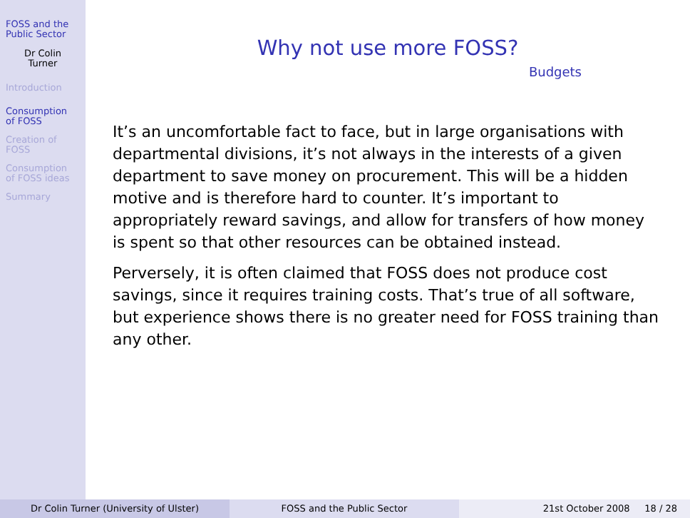FOSS and the
Public Sector
Dr Colin
Turner
Introduction
Consumption
of FOSS
Creation of
FOSS
Consumption
of FOSS ideas
Summary
Why not use more FOSS?
Budgets
It’s an uncomfortable fact to face, but in large organisations with departmental divisions, it’s not always in the interests of a given department to save money on procurement. This will be a hidden motive and is therefore hard to counter. It’s important to appropriately reward savings, and allow for transfers of how money is spent so that other resources can be obtained instead.
Perversely, it is often claimed that FOSS does not produce cost savings, since it requires training costs. That’s true of all software, but experience shows there is no greater need for FOSS training than any other.
Dr Colin Turner (University of Ulster) FOSS and the Public Sector 21st October 2008 18 / 28